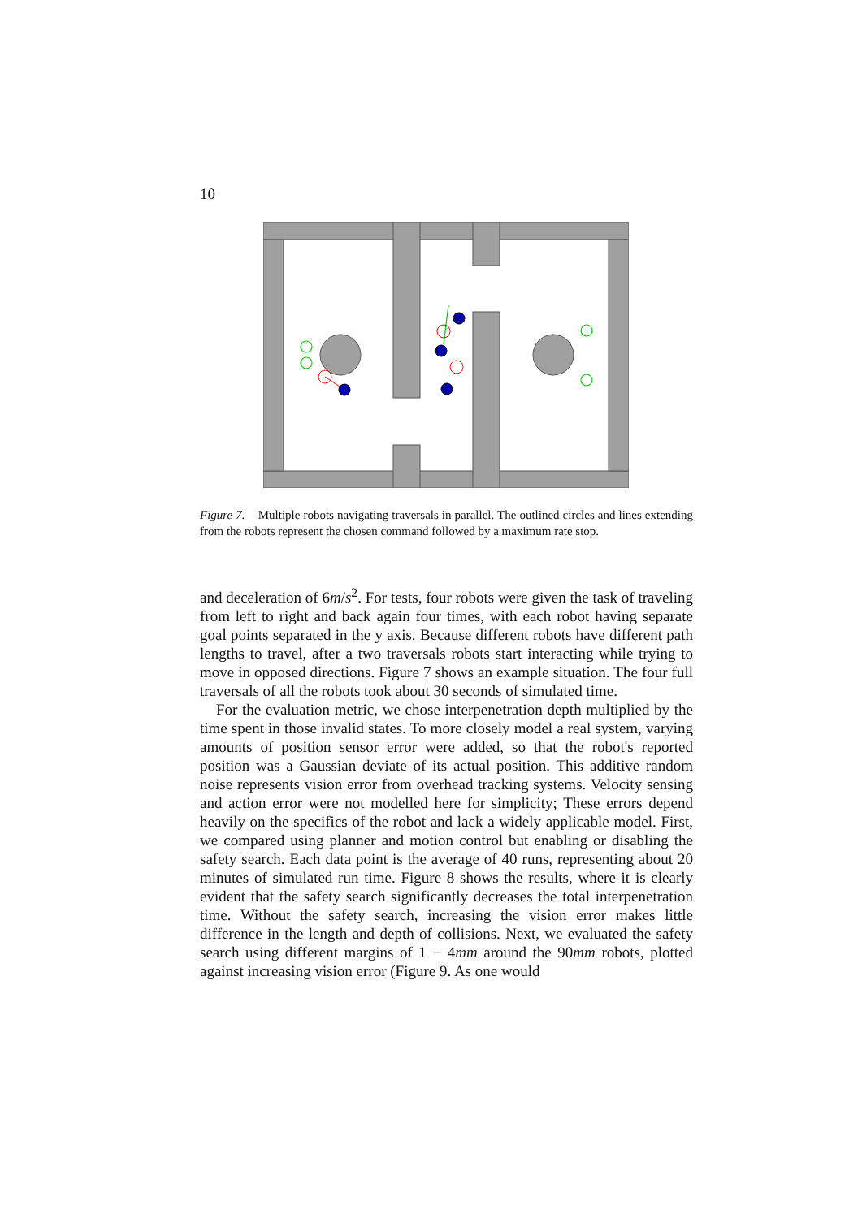10
Figure 7. Multiple robots navigating traversals in parallel. The outlined circles and lines extending from the robots represent the chosen command followed by a maximum rate stop.
and deceleration of 6m/s<sup>2</sup>. For tests, four robots were given the task of traveling from left to right and back again four times, with each robot having separate goal points separated in the y axis. Because different robots have different path lengths to travel, after a two traversals robots start interacting while trying to move in opposed directions. Figure 7 shows an example situation. The four full traversals of all the robots took about 30 seconds of simulated time.
For the evaluation metric, we chose interpenetration depth multiplied by the time spent in those invalid states. To more closely model a real system, varying amounts of position sensor error were added, so that the robot's reported position was a Gaussian deviate of its actual position. This additive random noise represents vision error from overhead tracking systems. Velocity sensing and action error were not modelled here for simplicity; These errors depend heavily on the specifics of the robot and lack a widely applicable model. First, we compared using planner and motion control but enabling or disabling the safety search. Each data point is the average of 40 runs, representing about 20 minutes of simulated run time. Figure 8 shows the results, where it is clearly evident that the safety search significantly decreases the total interpenetration time. Without the safety search, increasing the vision error makes little difference in the length and depth of collisions. Next, we evaluated the safety search using different margins of 1 − 4mm around the 90mm robots, plotted against increasing vision error (Figure 9. As one would